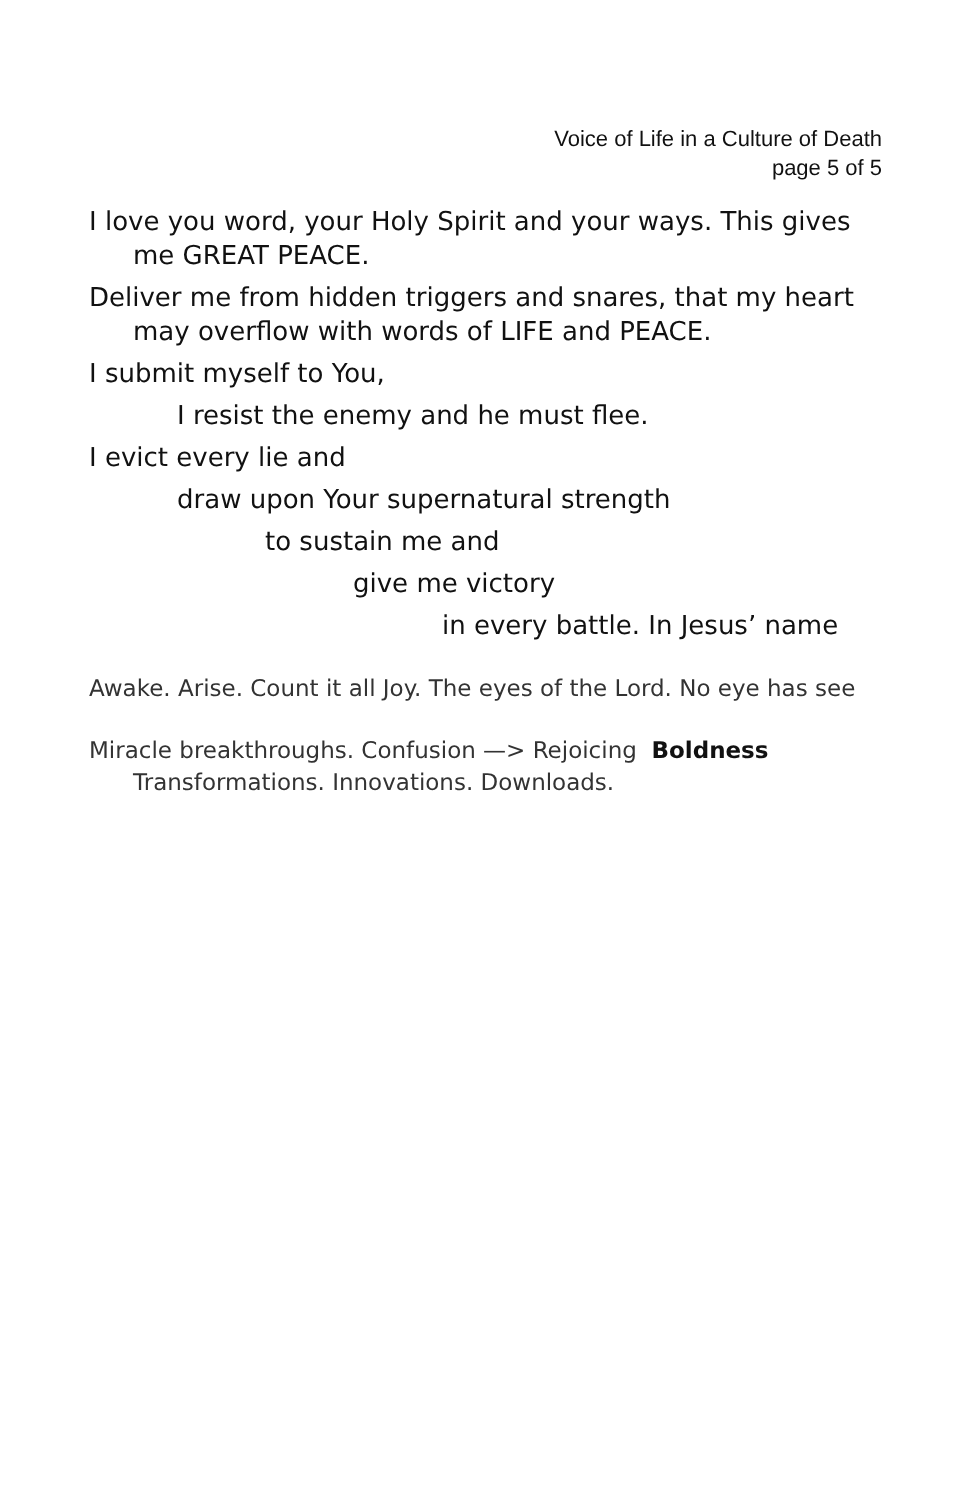Voice of Life in a Culture of Death
page 5 of 5
I love you word, your Holy Spirit and your ways. This gives me GREAT PEACE.
Deliver me from hidden triggers and snares, that my heart may overflow with words of LIFE and PEACE.
I submit myself to You,
I resist the enemy and he must flee.
I evict every lie and
draw upon Your supernatural strength
to sustain me and
give me victory
in every battle. In Jesus’ name
Awake. Arise. Count it all Joy. The eyes of the Lord. No eye has see
Miracle breakthroughs. Confusion —> Rejoicing Boldness Transformations. Innovations. Downloads.